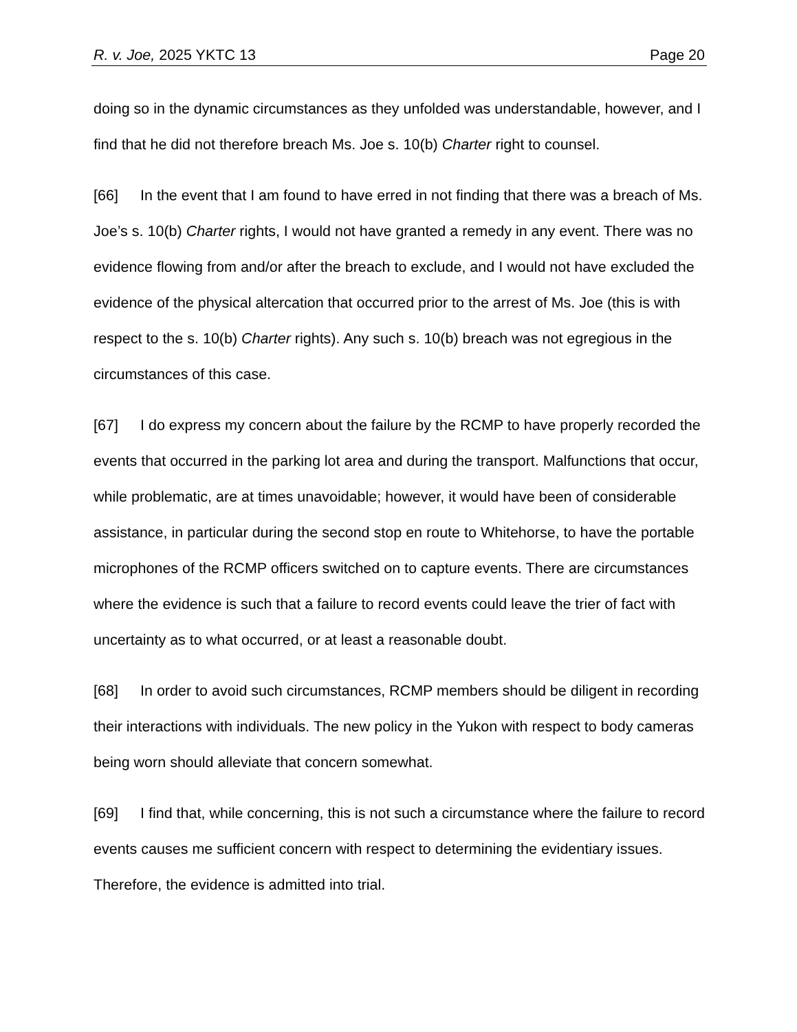R. v. Joe, 2025 YKTC 13 Page 20
doing so in the dynamic circumstances as they unfolded was understandable, however, and I find that he did not therefore breach Ms. Joe s. 10(b) Charter right to counsel.
[66] In the event that I am found to have erred in not finding that there was a breach of Ms. Joe’s s. 10(b) Charter rights, I would not have granted a remedy in any event. There was no evidence flowing from and/or after the breach to exclude, and I would not have excluded the evidence of the physical altercation that occurred prior to the arrest of Ms. Joe (this is with respect to the s. 10(b) Charter rights). Any such s. 10(b) breach was not egregious in the circumstances of this case.
[67] I do express my concern about the failure by the RCMP to have properly recorded the events that occurred in the parking lot area and during the transport. Malfunctions that occur, while problematic, are at times unavoidable; however, it would have been of considerable assistance, in particular during the second stop en route to Whitehorse, to have the portable microphones of the RCMP officers switched on to capture events. There are circumstances where the evidence is such that a failure to record events could leave the trier of fact with uncertainty as to what occurred, or at least a reasonable doubt.
[68] In order to avoid such circumstances, RCMP members should be diligent in recording their interactions with individuals. The new policy in the Yukon with respect to body cameras being worn should alleviate that concern somewhat.
[69] I find that, while concerning, this is not such a circumstance where the failure to record events causes me sufficient concern with respect to determining the evidentiary issues. Therefore, the evidence is admitted into trial.